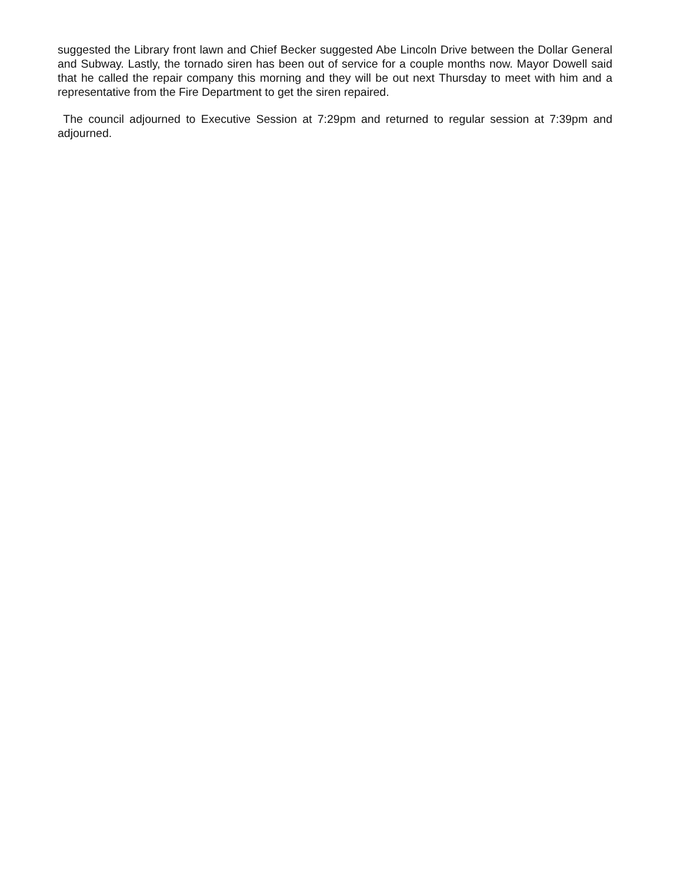suggested the Library front lawn and Chief Becker suggested Abe Lincoln Drive between the Dollar General and Subway. Lastly, the tornado siren has been out of service for a couple months now. Mayor Dowell said that he called the repair company this morning and they will be out next Thursday to meet with him and a representative from the Fire Department to get the siren repaired.
The council adjourned to Executive Session at 7:29pm and returned to regular session at 7:39pm and adjourned.